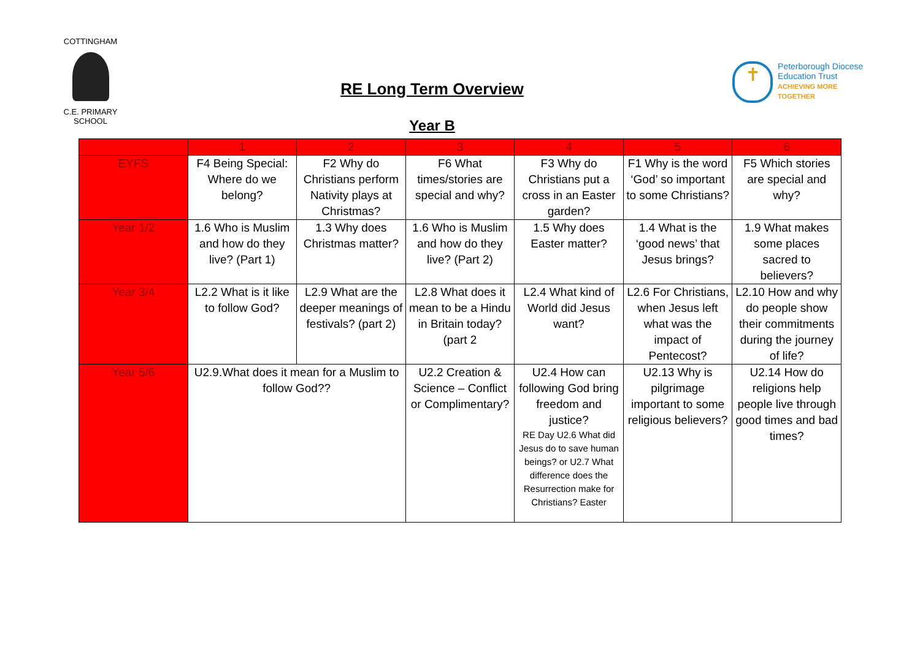COTTINGHAM
C.E. PRIMARY SCHOOL
RE Long Term Overview
Year B
✝
Peterborough Diocese
Education Trust
ACHIEVING MORE TOGETHER
| | 1 | 2 | 3 | 4 | 5 | 6 |
| --- | --- | --- | --- | --- | --- | --- |
| EYFS | F4 Being Special: Where do we belong? | F2 Why do Christians perform Nativity plays at Christmas? | F6 What times/stories are special and why? | F3 Why do Christians put a cross in an Easter garden? | F1 Why is the word ‘God’ so important to some Christians? | F5 Which stories are special and why? |
| Year 1/2 | 1.6 Who is Muslim and how do they live? (Part 1) | 1.3 Why does Christmas matter? | 1.6 Who is Muslim and how do they live? (Part 2) | 1.5 Why does Easter matter? | 1.4 What is the ‘good news’ that Jesus brings? | 1.9 What makes some places sacred to believers? |
| Year 3/4 | L2.2 What is it like to follow God? | L2.9 What are the deeper meanings of festivals? (part 2) | L2.8 What does it mean to be a Hindu in Britain today? (part 2 | L2.4 What kind of World did Jesus want? | L2.6 For Christians, when Jesus left what was the impact of Pentecost? | L2.10 How and why do people show their commitments during the journey of life? |
| Year 5/6 | U2.9.What does it mean for a Muslim to follow God?? | | U2.2 Creation & Science – Conflict or Complimentary? | U2.4 How can following God bring freedom and justice? RE Day U2.6 What did Jesus do to save human beings? or U2.7 What difference does the Resurrection make for Christians? Easter | U2.13 Why is pilgrimage important to some religious believers? | U2.14 How do religions help people live through good times and bad times? |